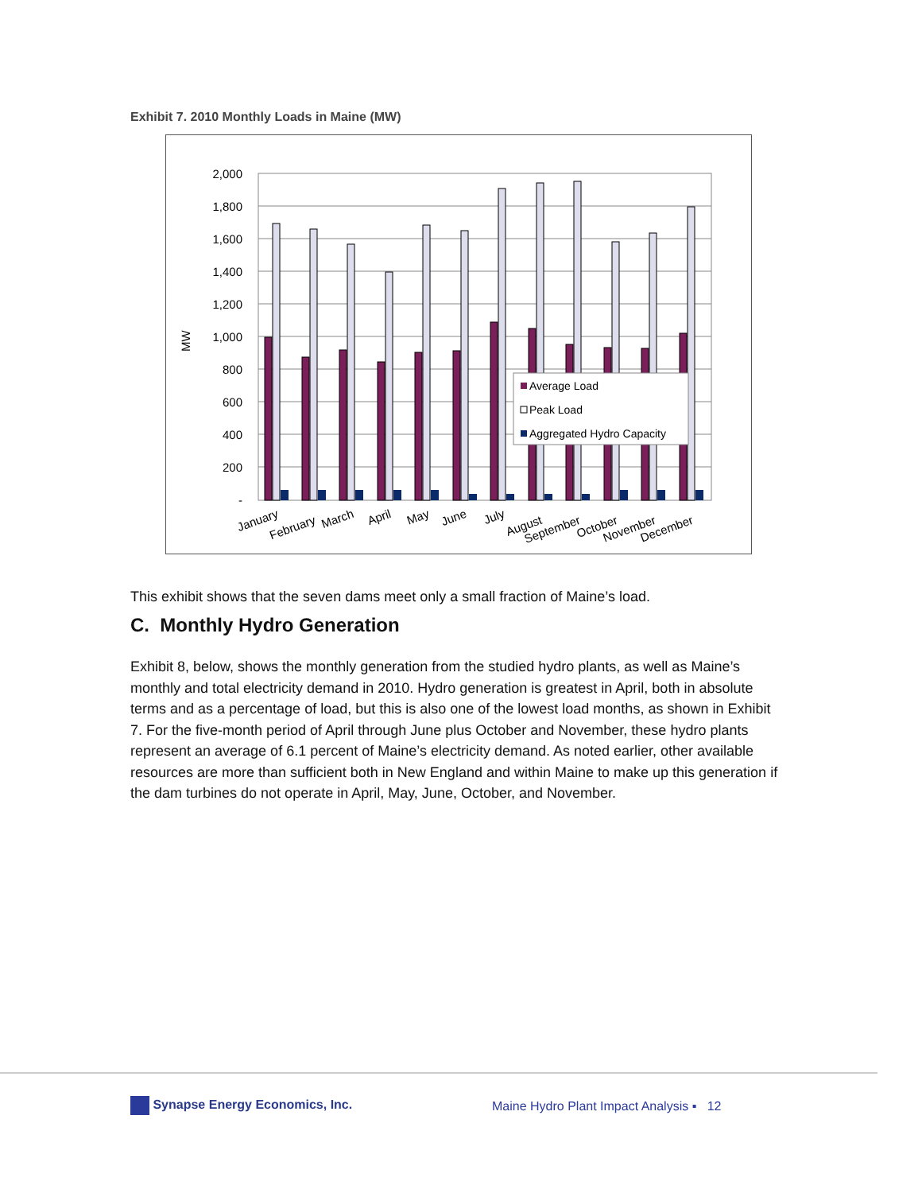Exhibit 7. 2010 Monthly Loads in Maine (MW)
2,000
1,800
1,600
1,400
1,200
1,000
800
600
400
200
-
MW
Average Load
Peak Load
Aggregated Hydro Capacity
January
February
March
April
May
June
July
August
September
October
November
December
This exhibit shows that the seven dams meet only a small fraction of Maine’s load.
C. Monthly Hydro Generation
Exhibit 8, below, shows the monthly generation from the studied hydro plants, as well as Maine’s monthly and total electricity demand in 2010. Hydro generation is greatest in April, both in absolute terms and as a percentage of load, but this is also one of the lowest load months, as shown in Exhibit 7. For the five-month period of April through June plus October and November, these hydro plants represent an average of 6.1 percent of Maine’s electricity demand. As noted earlier, other available resources are more than sufficient both in New England and within Maine to make up this generation if the dam turbines do not operate in April, May, June, October, and November.
Synapse Energy Economics, Inc.
Maine Hydro Plant Impact Analysis ▪ 12